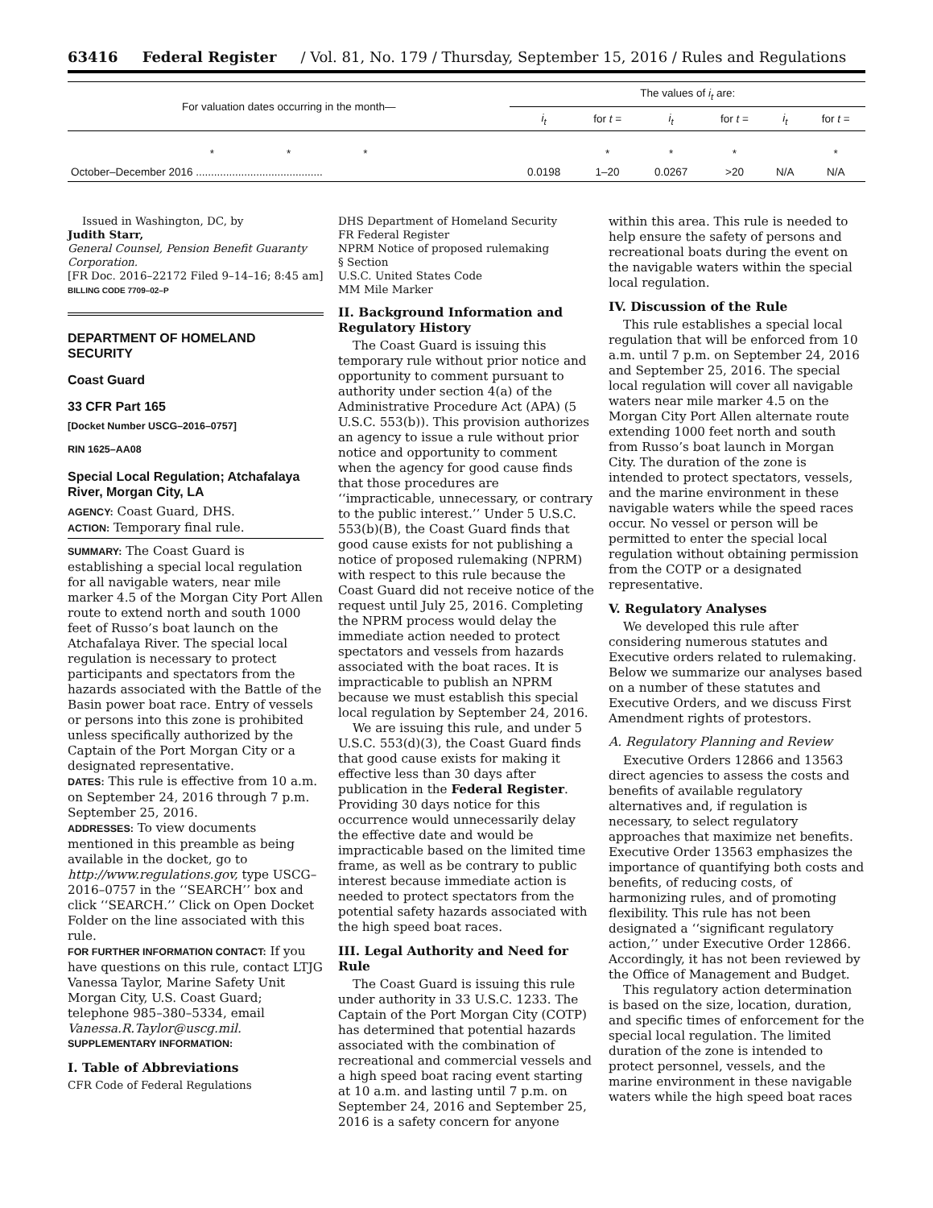63416 Federal Register / Vol. 81, No. 179 / Thursday, September 15, 2016 / Rules and Regulations
| For valuation dates occurring in the month— | The values of i<sub>t</sub> are: | | | | | |
| --- | --- | --- | --- | --- | --- | --- |
| | i<sub>t</sub> | for t = | i<sub>t</sub> | for t = | i<sub>t</sub> | for t = |
| * * * | | * | * | * | | * |
| October–December 2016 .......................................... | 0.0198 | 1–20 | 0.0267 | >20 | N/A | N/A |
Issued in Washington, DC, by
Judith Starr,
General Counsel, Pension Benefit Guaranty Corporation.
[FR Doc. 2016–22172 Filed 9–14–16; 8:45 am]
BILLING CODE 7709–02–P
DEPARTMENT OF HOMELAND SECURITY
Coast Guard
33 CFR Part 165
[Docket Number USCG–2016–0757]
RIN 1625–AA08
Special Local Regulation; Atchafalaya River, Morgan City, LA
AGENCY: Coast Guard, DHS.
ACTION: Temporary final rule.
SUMMARY: The Coast Guard is establishing a special local regulation for all navigable waters, near mile marker 4.5 of the Morgan City Port Allen route to extend north and south 1000 feet of Russo’s boat launch on the Atchafalaya River. The special local regulation is necessary to protect participants and spectators from the hazards associated with the Battle of the Basin power boat race. Entry of vessels or persons into this zone is prohibited unless specifically authorized by the Captain of the Port Morgan City or a designated representative.
DATES: This rule is effective from 10 a.m. on September 24, 2016 through 7 p.m. September 25, 2016.
ADDRESSES: To view documents mentioned in this preamble as being available in the docket, go to http://www.regulations.gov, type USCG–2016–0757 in the ‘‘SEARCH’’ box and click ‘‘SEARCH.’’ Click on Open Docket Folder on the line associated with this rule.
FOR FURTHER INFORMATION CONTACT: If you have questions on this rule, contact LTJG Vanessa Taylor, Marine Safety Unit Morgan City, U.S. Coast Guard; telephone 985–380–5334, email Vanessa.R.Taylor@uscg.mil.
SUPPLEMENTARY INFORMATION:
I. Table of Abbreviations
CFR Code of Federal Regulations
DHS Department of Homeland Security
FR Federal Register
NPRM Notice of proposed rulemaking
§ Section
U.S.C. United States Code
MM Mile Marker
II. Background Information and Regulatory History
The Coast Guard is issuing this temporary rule without prior notice and opportunity to comment pursuant to authority under section 4(a) of the Administrative Procedure Act (APA) (5 U.S.C. 553(b)). This provision authorizes an agency to issue a rule without prior notice and opportunity to comment when the agency for good cause finds that those procedures are ‘‘impracticable, unnecessary, or contrary to the public interest.’’ Under 5 U.S.C. 553(b)(B), the Coast Guard finds that good cause exists for not publishing a notice of proposed rulemaking (NPRM) with respect to this rule because the Coast Guard did not receive notice of the request until July 25, 2016. Completing the NPRM process would delay the immediate action needed to protect spectators and vessels from hazards associated with the boat races. It is impracticable to publish an NPRM because we must establish this special local regulation by September 24, 2016.
We are issuing this rule, and under 5 U.S.C. 553(d)(3), the Coast Guard finds that good cause exists for making it effective less than 30 days after publication in the Federal Register. Providing 30 days notice for this occurrence would unnecessarily delay the effective date and would be impracticable based on the limited time frame, as well as be contrary to public interest because immediate action is needed to protect spectators from the potential safety hazards associated with the high speed boat races.
III. Legal Authority and Need for Rule
The Coast Guard is issuing this rule under authority in 33 U.S.C. 1233. The Captain of the Port Morgan City (COTP) has determined that potential hazards associated with the combination of recreational and commercial vessels and a high speed boat racing event starting at 10 a.m. and lasting until 7 p.m. on September 24, 2016 and September 25, 2016 is a safety concern for anyone
within this area. This rule is needed to help ensure the safety of persons and recreational boats during the event on the navigable waters within the special local regulation.
IV. Discussion of the Rule
This rule establishes a special local regulation that will be enforced from 10 a.m. until 7 p.m. on September 24, 2016 and September 25, 2016. The special local regulation will cover all navigable waters near mile marker 4.5 on the Morgan City Port Allen alternate route extending 1000 feet north and south from Russo’s boat launch in Morgan City. The duration of the zone is intended to protect spectators, vessels, and the marine environment in these navigable waters while the speed races occur. No vessel or person will be permitted to enter the special local regulation without obtaining permission from the COTP or a designated representative.
V. Regulatory Analyses
We developed this rule after considering numerous statutes and Executive orders related to rulemaking. Below we summarize our analyses based on a number of these statutes and Executive Orders, and we discuss First Amendment rights of protestors.
A. Regulatory Planning and Review
Executive Orders 12866 and 13563 direct agencies to assess the costs and benefits of available regulatory alternatives and, if regulation is necessary, to select regulatory approaches that maximize net benefits. Executive Order 13563 emphasizes the importance of quantifying both costs and benefits, of reducing costs, of harmonizing rules, and of promoting flexibility. This rule has not been designated a ‘‘significant regulatory action,’’ under Executive Order 12866. Accordingly, it has not been reviewed by the Office of Management and Budget.
This regulatory action determination is based on the size, location, duration, and specific times of enforcement for the special local regulation. The limited duration of the zone is intended to protect personnel, vessels, and the marine environment in these navigable waters while the high speed boat races